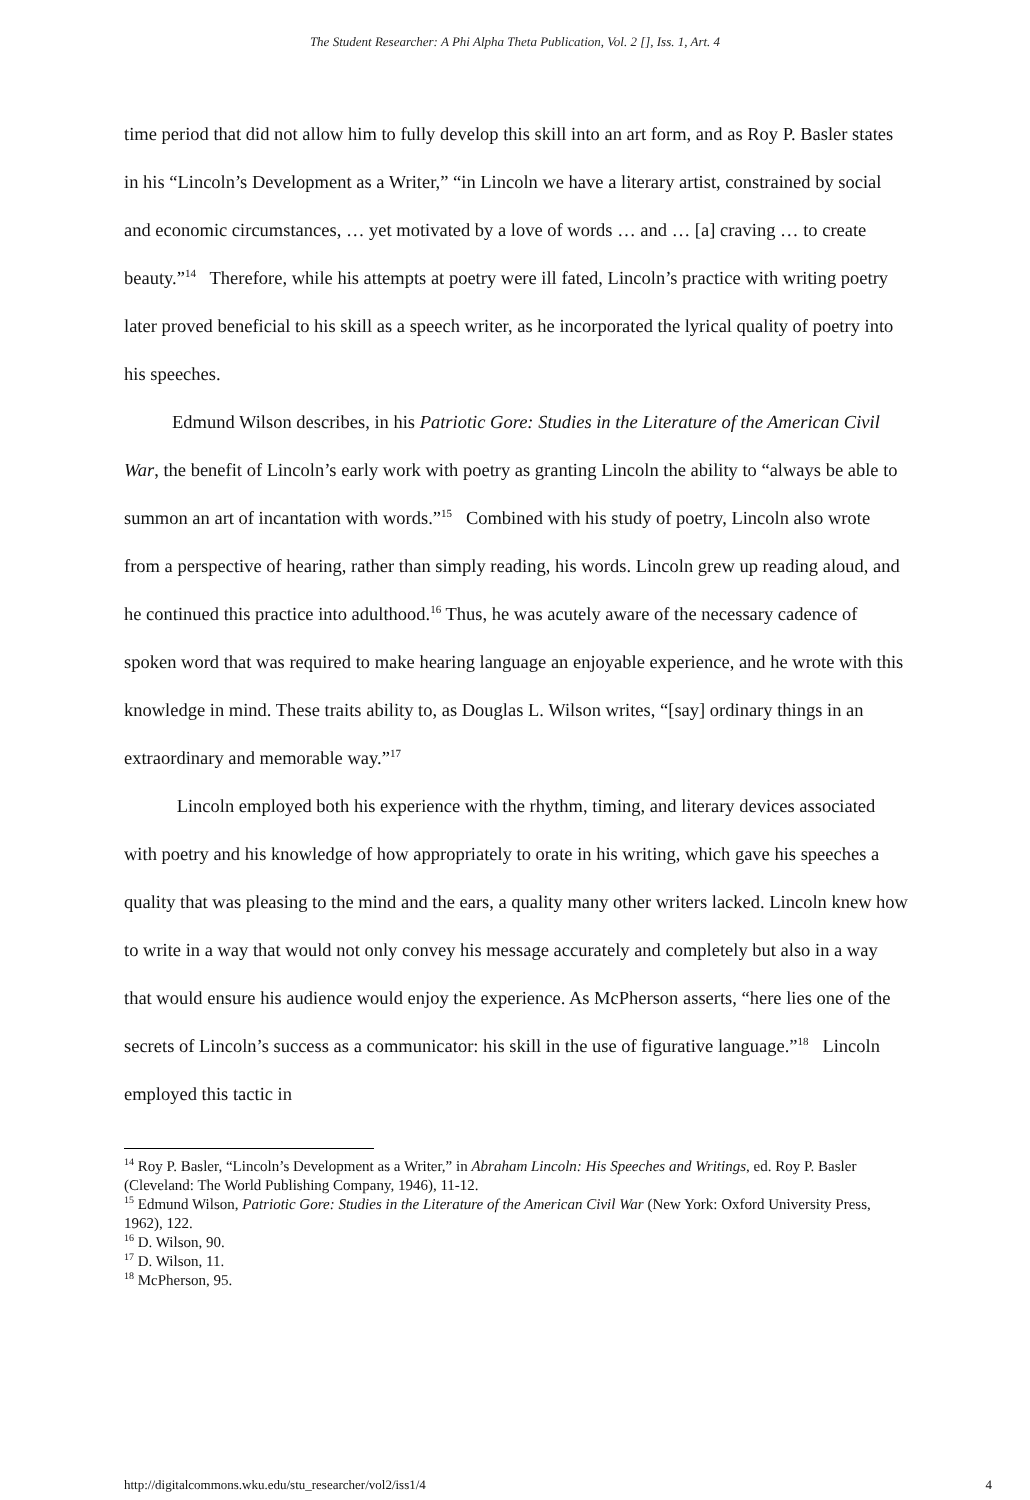The Student Researcher: A Phi Alpha Theta Publication, Vol. 2 [], Iss. 1, Art. 4
time period that did not allow him to fully develop this skill into an art form, and as Roy P. Basler states in his “Lincoln’s Development as a Writer,” “in Lincoln we have a literary artist, constrained by social and economic circumstances, … yet motivated by a love of words … and … [a] craving … to create beauty.”<sup>14</sup> Therefore, while his attempts at poetry were ill fated, Lincoln’s practice with writing poetry later proved beneficial to his skill as a speech writer, as he incorporated the lyrical quality of poetry into his speeches.
Edmund Wilson describes, in his Patriotic Gore: Studies in the Literature of the American Civil War, the benefit of Lincoln’s early work with poetry as granting Lincoln the ability to “always be able to summon an art of incantation with words.”<sup>15</sup> Combined with his study of poetry, Lincoln also wrote from a perspective of hearing, rather than simply reading, his words. Lincoln grew up reading aloud, and he continued this practice into adulthood.<sup>16</sup> Thus, he was acutely aware of the necessary cadence of spoken word that was required to make hearing language an enjoyable experience, and he wrote with this knowledge in mind. These traits ability to, as Douglas L. Wilson writes, “[say] ordinary things in an extraordinary and memorable way.”<sup>17</sup>
Lincoln employed both his experience with the rhythm, timing, and literary devices associated with poetry and his knowledge of how appropriately to orate in his writing, which gave his speeches a quality that was pleasing to the mind and the ears, a quality many other writers lacked. Lincoln knew how to write in a way that would not only convey his message accurately and completely but also in a way that would ensure his audience would enjoy the experience. As McPherson asserts, “here lies one of the secrets of Lincoln’s success as a communicator: his skill in the use of figurative language.”<sup>18</sup> Lincoln employed this tactic in
<sup>14</sup> Roy P. Basler, “Lincoln’s Development as a Writer,” in Abraham Lincoln: His Speeches and Writings, ed. Roy P. Basler (Cleveland: The World Publishing Company, 1946), 11-12.
<sup>15</sup> Edmund Wilson, Patriotic Gore: Studies in the Literature of the American Civil War (New York: Oxford University Press, 1962), 122.
<sup>16</sup> D. Wilson, 90.
<sup>17</sup> D. Wilson, 11.
<sup>18</sup> McPherson, 95.
http://digitalcommons.wku.edu/stu_researcher/vol2/iss1/4 4